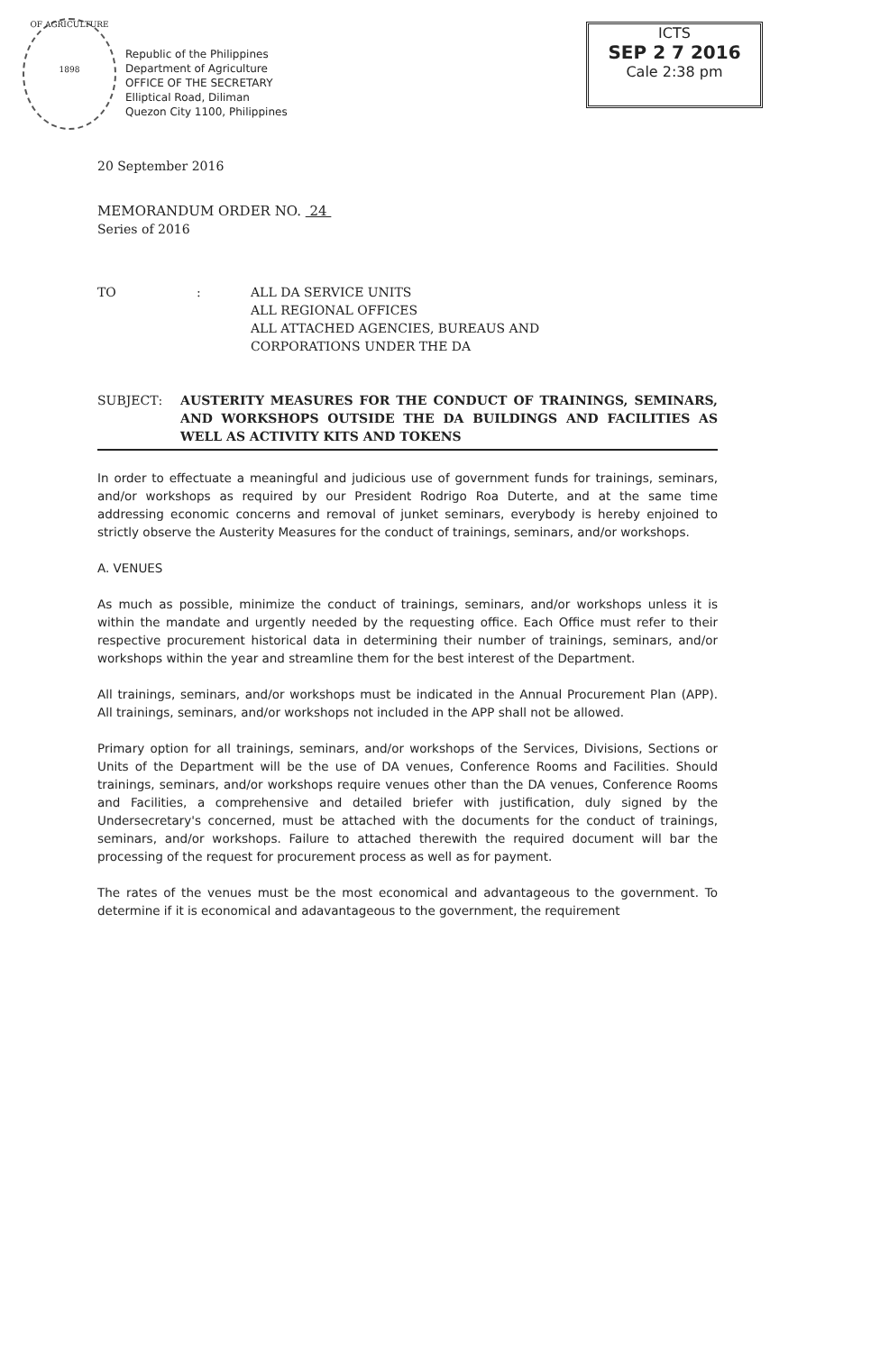OF AGRICULTURE
1898
Republic of the Philippines
Department of Agriculture
OFFICE OF THE SECRETARY
Elliptical Road, Diliman
Quezon City 1100, Philippines
ICTS
SEP 2 7 2016
Cale 2:38 pm
20 September 2016
MEMORANDUM ORDER NO. 24
Series of 2016
TO : ALL DA SERVICE UNITS
ALL REGIONAL OFFICES
ALL ATTACHED AGENCIES, BUREAUS AND
CORPORATIONS UNDER THE DA
SUBJECT : AUSTERITY MEASURES FOR THE CONDUCT OF TRAININGS, SEMINARS, AND WORKSHOPS OUTSIDE THE DA BUILDINGS AND FACILITIES AS WELL AS ACTIVITY KITS AND TOKENS
In order to effectuate a meaningful and judicious use of government funds for trainings, seminars, and/or workshops as required by our President Rodrigo Roa Duterte, and at the same time addressing economic concerns and removal of junket seminars, everybody is hereby enjoined to strictly observe the Austerity Measures for the conduct of trainings, seminars, and/or workshops.
A. VENUES
As much as possible, minimize the conduct of trainings, seminars, and/or workshops unless it is within the mandate and urgently needed by the requesting office. Each Office must refer to their respective procurement historical data in determining their number of trainings, seminars, and/or workshops within the year and streamline them for the best interest of the Department.
All trainings, seminars, and/or workshops must be indicated in the Annual Procurement Plan (APP). All trainings, seminars, and/or workshops not included in the APP shall not be allowed.
Primary option for all trainings, seminars, and/or workshops of the Services, Divisions, Sections or Units of the Department will be the use of DA venues, Conference Rooms and Facilities. Should trainings, seminars, and/or workshops require venues other than the DA venues, Conference Rooms and Facilities, a comprehensive and detailed briefer with justification, duly signed by the Undersecretary's concerned, must be attached with the documents for the conduct of trainings, seminars, and/or workshops. Failure to attached therewith the required document will bar the processing of the request for procurement process as well as for payment.
The rates of the venues must be the most economical and advantageous to the government. To determine if it is economical and adavantageous to the government, the requirement